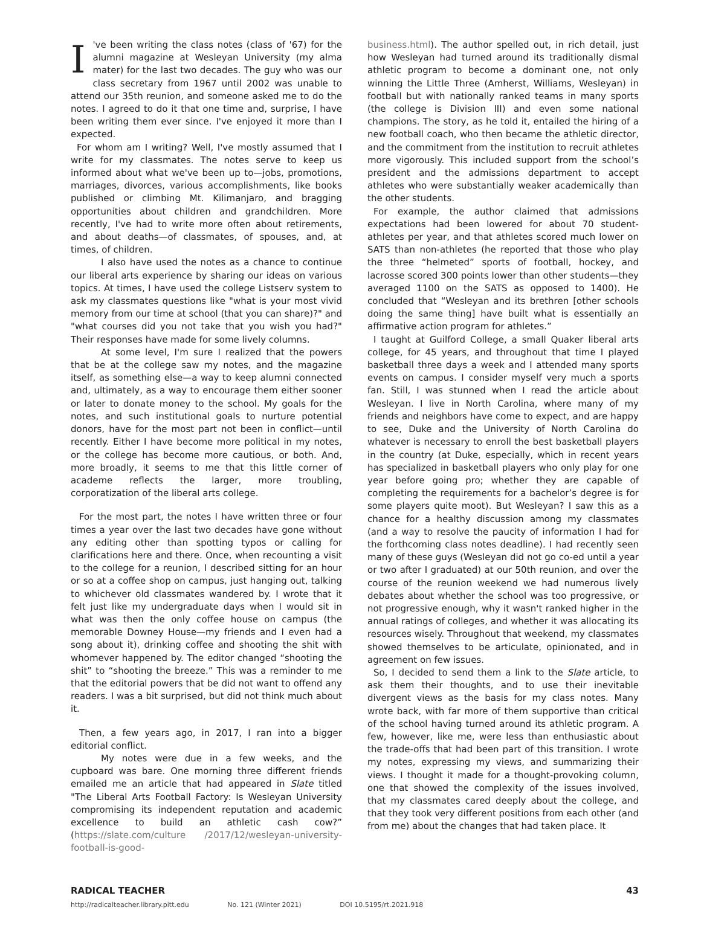I 've been writing the class notes (class of '67) for the alumni magazine at Wesleyan University (my alma mater) for the last two decades. The guy who was our class secretary from 1967 until 2002 was unable to attend our 35th reunion, and someone asked me to do the notes. I agreed to do it that one time and, surprise, I have been writing them ever since. I've enjoyed it more than I expected.
For whom am I writing? Well, I've mostly assumed that I write for my classmates. The notes serve to keep us informed about what we've been up to—jobs, promotions, marriages, divorces, various accomplishments, like books published or climbing Mt. Kilimanjaro, and bragging opportunities about children and grandchildren. More recently, I've had to write more often about retirements, and about deaths—of classmates, of spouses, and, at times, of children.
I also have used the notes as a chance to continue our liberal arts experience by sharing our ideas on various topics. At times, I have used the college Listserv system to ask my classmates questions like "what is your most vivid memory from our time at school (that you can share)?" and "what courses did you not take that you wish you had?" Their responses have made for some lively columns.
At some level, I'm sure I realized that the powers that be at the college saw my notes, and the magazine itself, as something else—a way to keep alumni connected and, ultimately, as a way to encourage them either sooner or later to donate money to the school. My goals for the notes, and such institutional goals to nurture potential donors, have for the most part not been in conflict—until recently. Either I have become more political in my notes, or the college has become more cautious, or both. And, more broadly, it seems to me that this little corner of academe reflects the larger, more troubling, corporatization of the liberal arts college.
For the most part, the notes I have written three or four times a year over the last two decades have gone without any editing other than spotting typos or calling for clarifications here and there. Once, when recounting a visit to the college for a reunion, I described sitting for an hour or so at a coffee shop on campus, just hanging out, talking to whichever old classmates wandered by. I wrote that it felt just like my undergraduate days when I would sit in what was then the only coffee house on campus (the memorable Downey House—my friends and I even had a song about it), drinking coffee and shooting the shit with whomever happened by. The editor changed “shooting the shit” to “shooting the breeze.” This was a reminder to me that the editorial powers that be did not want to offend any readers. I was a bit surprised, but did not think much about it.
Then, a few years ago, in 2017, I ran into a bigger editorial conflict.
My notes were due in a few weeks, and the cupboard was bare. One morning three different friends emailed me an article that had appeared in Slate titled "The Liberal Arts Football Factory: Is Wesleyan University compromising its independent reputation and academic excellence to build an athletic cash cow?” (https://slate.com/culture /2017/12/wesleyan-university-football-is-good-
business.html). The author spelled out, in rich detail, just how Wesleyan had turned around its traditionally dismal athletic program to become a dominant one, not only winning the Little Three (Amherst, Williams, Wesleyan) in football but with nationally ranked teams in many sports (the college is Division III) and even some national champions. The story, as he told it, entailed the hiring of a new football coach, who then became the athletic director, and the commitment from the institution to recruit athletes more vigorously. This included support from the school’s president and the admissions department to accept athletes who were substantially weaker academically than the other students.
For example, the author claimed that admissions expectations had been lowered for about 70 student-athletes per year, and that athletes scored much lower on SATS than non-athletes (he reported that those who play the three “helmeted” sports of football, hockey, and lacrosse scored 300 points lower than other students—they averaged 1100 on the SATS as opposed to 1400). He concluded that “Wesleyan and its brethren [other schools doing the same thing] have built what is essentially an affirmative action program for athletes.”
I taught at Guilford College, a small Quaker liberal arts college, for 45 years, and throughout that time I played basketball three days a week and I attended many sports events on campus. I consider myself very much a sports fan. Still, I was stunned when I read the article about Wesleyan. I live in North Carolina, where many of my friends and neighbors have come to expect, and are happy to see, Duke and the University of North Carolina do whatever is necessary to enroll the best basketball players in the country (at Duke, especially, which in recent years has specialized in basketball players who only play for one year before going pro; whether they are capable of completing the requirements for a bachelor’s degree is for some players quite moot). But Wesleyan? I saw this as a chance for a healthy discussion among my classmates (and a way to resolve the paucity of information I had for the forthcoming class notes deadline). I had recently seen many of these guys (Wesleyan did not go co-ed until a year or two after I graduated) at our 50th reunion, and over the course of the reunion weekend we had numerous lively debates about whether the school was too progressive, or not progressive enough, why it wasn't ranked higher in the annual ratings of colleges, and whether it was allocating its resources wisely. Throughout that weekend, my classmates showed themselves to be articulate, opinionated, and in agreement on few issues.
So, I decided to send them a link to the Slate article, to ask them their thoughts, and to use their inevitable divergent views as the basis for my class notes. Many wrote back, with far more of them supportive than critical of the school having turned around its athletic program. A few, however, like me, were less than enthusiastic about the trade-offs that had been part of this transition. I wrote my notes, expressing my views, and summarizing their views. I thought it made for a thought-provoking column, one that showed the complexity of the issues involved, that my classmates cared deeply about the college, and that they took very different positions from each other (and from me) about the changes that had taken place. It
RADICAL TEACHER 43
http://radicalteacher.library.pitt.edu No. 121 (Winter 2021) DOI 10.5195/rt.2021.918